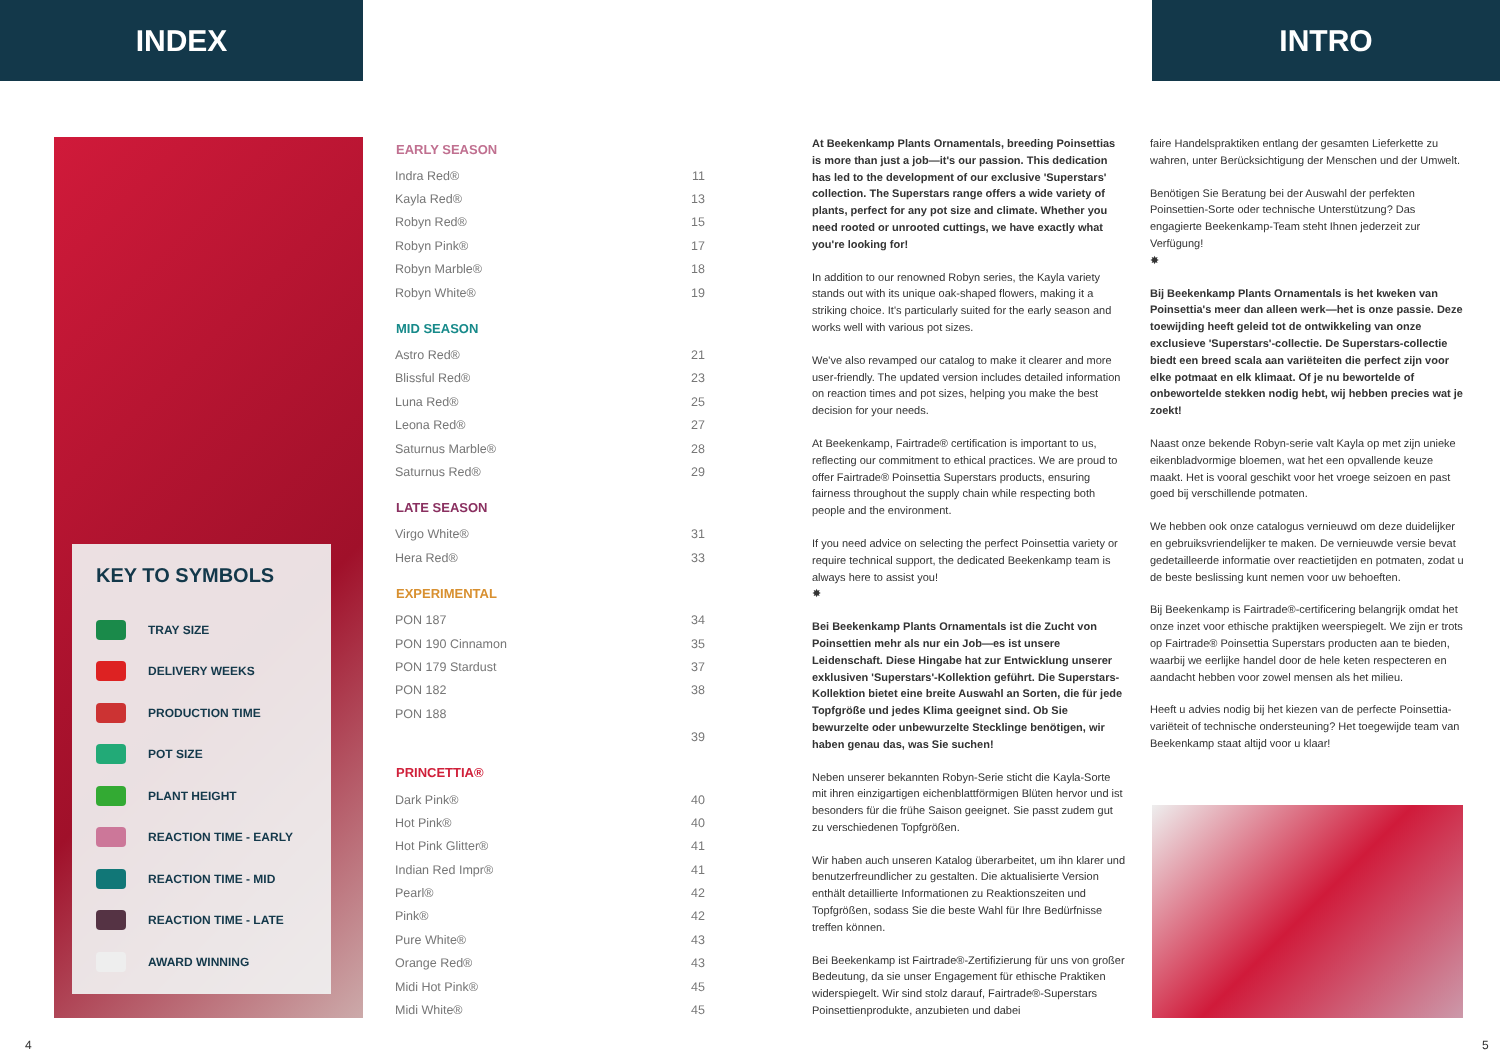INDEX INTRO
KEY TO SYMBOLS
TRAY SIZE
DELIVERY WEEKS
PRODUCTION TIME
POT SIZE
PLANT HEIGHT
REACTION TIME - EARLY
REACTION TIME - MID
REACTION TIME - LATE
AWARD WINNING
| EARLY SEASON | |
| --- | --- |
| Indra Red® | 11 |
| Kayla Red® | 13 |
| Robyn Red® | 15 |
| Robyn Pink® | 17 |
| Robyn Marble® | 18 |
| Robyn White® | 19 |
| MID SEASON | |
| Astro Red® | 21 |
| Blissful Red® | 23 |
| Luna Red® | 25 |
| Leona Red® | 27 |
| Saturnus Marble® | 28 |
| Saturnus Red® | 29 |
| LATE SEASON | |
| Virgo White® | 31 |
| Hera Red® | 33 |
| EXPERIMENTAL | |
| PON 187 | 34 |
| PON 190 Cinnamon | 35 |
| PON 179 Stardust | 37 |
| PON 182 | 38 |
| PON 188 | |
| | 39 |
| PRINCETTIA® | |
| Dark Pink® | 40 |
| Hot Pink® | 40 |
| Hot Pink Glitter® | 41 |
| Indian Red Impr® | 41 |
| Pearl® | 42 |
| Pink® | 42 |
| Pure White® | 43 |
| Orange Red® | 43 |
| Midi Hot Pink® | 45 |
| Midi White® | 45 |
At Beekenkamp Plants Ornamentals, breeding Poinsettias is more than just a job—it's our passion. This dedication has led to the development of our exclusive 'Superstars' collection. The Superstars range offers a wide variety of plants, perfect for any pot size and climate. Whether you need rooted or unrooted cuttings, we have exactly what you're looking for!
In addition to our renowned Robyn series, the Kayla variety stands out with its unique oak-shaped flowers, making it a striking choice. It's particularly suited for the early season and works well with various pot sizes.
We've also revamped our catalog to make it clearer and more user-friendly. The updated version includes detailed information on reaction times and pot sizes, helping you make the best decision for your needs.
At Beekenkamp, Fairtrade® certification is important to us, reflecting our commitment to ethical practices. We are proud to offer Fairtrade® Poinsettia Superstars products, ensuring fairness throughout the supply chain while respecting both people and the environment.
If you need advice on selecting the perfect Poinsettia variety or require technical support, the dedicated Beekenkamp team is always here to assist you!
✸
Bei Beekenkamp Plants Ornamentals ist die Zucht von Poinsettien mehr als nur ein Job—es ist unsere Leidenschaft. Diese Hingabe hat zur Entwicklung unserer exklusiven 'Superstars'-Kollektion geführt. Die Superstars-Kollektion bietet eine breite Auswahl an Sorten, die für jede Topfgröße und jedes Klima geeignet sind. Ob Sie bewurzelte oder unbewurzelte Stecklinge benötigen, wir haben genau das, was Sie suchen!
Neben unserer bekannten Robyn-Serie sticht die Kayla-Sorte mit ihren einzigartigen eichenblattförmigen Blüten hervor und ist besonders für die frühe Saison geeignet. Sie passt zudem gut zu verschiedenen Topfgrößen.
Wir haben auch unseren Katalog überarbeitet, um ihn klarer und benutzerfreundlicher zu gestalten. Die aktualisierte Version enthält detaillierte Informationen zu Reaktionszeiten und Topfgrößen, sodass Sie die beste Wahl für Ihre Bedürfnisse treffen können.
Bei Beekenkamp ist Fairtrade®-Zertifizierung für uns von großer Bedeutung, da sie unser Engagement für ethische Praktiken widerspiegelt. Wir sind stolz darauf, Fairtrade®-Superstars Poinsettienprodukte, anzubieten und dabei
faire Handelspraktiken entlang der gesamten Lieferkette zu wahren, unter Berücksichtigung der Menschen und der Umwelt.
Benötigen Sie Beratung bei der Auswahl der perfekten Poinsettien-Sorte oder technische Unterstützung? Das engagierte Beekenkamp-Team steht Ihnen jederzeit zur Verfügung!
✸
Bij Beekenkamp Plants Ornamentals is het kweken van Poinsettia's meer dan alleen werk—het is onze passie. Deze toewijding heeft geleid tot de ontwikkeling van onze exclusieve 'Superstars'-collectie. De Superstars-collectie biedt een breed scala aan variëteiten die perfect zijn voor elke potmaat en elk klimaat. Of je nu bewortelde of onbewortelde stekken nodig hebt, wij hebben precies wat je zoekt!
Naast onze bekende Robyn-serie valt Kayla op met zijn unieke eikenbladvormige bloemen, wat het een opvallende keuze maakt. Het is vooral geschikt voor het vroege seizoen en past goed bij verschillende potmaten.
We hebben ook onze catalogus vernieuwd om deze duidelijker en gebruiksvriendelijker te maken. De vernieuwde versie bevat gedetailleerde informatie over reactietijden en potmaten, zodat u de beste beslissing kunt nemen voor uw behoeften.
Bij Beekenkamp is Fairtrade®-certificering belangrijk omdat het onze inzet voor ethische praktijken weerspiegelt. We zijn er trots op Fairtrade® Poinsettia Superstars producten aan te bieden, waarbij we eerlijke handel door de hele keten respecteren en aandacht hebben voor zowel mensen als het milieu.
Heeft u advies nodig bij het kiezen van de perfecte Poinsettia-variëteit of technische ondersteuning? Het toegewijde team van Beekenkamp staat altijd voor u klaar!
4 5